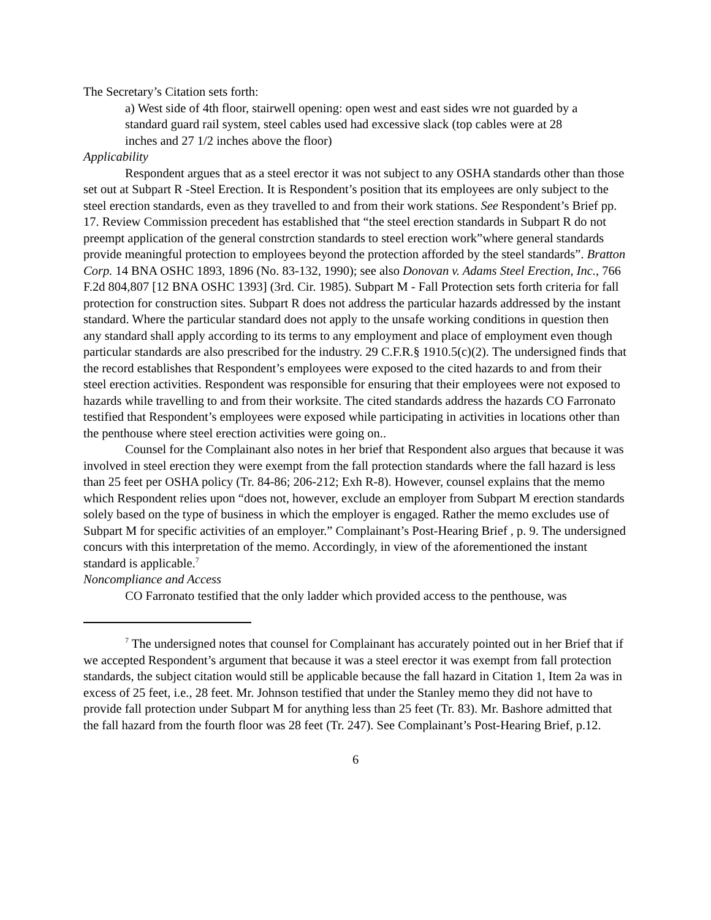The Secretary’s Citation sets forth:
a) West side of 4th floor, stairwell opening: open west and east sides wre not guarded by a standard guard rail system, steel cables used had excessive slack (top cables were at 28 inches and 27 1/2 inches above the floor)
Applicability
Respondent argues that as a steel erector it was not subject to any OSHA standards other than those set out at Subpart R -Steel Erection. It is Respondent’s position that its employees are only subject to the steel erection standards, even as they travelled to and from their work stations. See Respondent’s Brief pp. 17. Review Commission precedent has established that “the steel erection standards in Subpart R do not preempt application of the general constrction standards to steel erection work”where general standards provide meaningful protection to employees beyond the protection afforded by the steel standards”. Bratton Corp. 14 BNA OSHC 1893, 1896 (No. 83-132, 1990); see also Donovan v. Adams Steel Erection, Inc., 766 F.2d 804,807 [12 BNA OSHC 1393] (3rd. Cir. 1985). Subpart M - Fall Protection sets forth criteria for fall protection for construction sites. Subpart R does not address the particular hazards addressed by the instant standard. Where the particular standard does not apply to the unsafe working conditions in question then any standard shall apply according to its terms to any employment and place of employment even though particular standards are also prescribed for the industry. 29 C.F.R.§ 1910.5(c)(2). The undersigned finds that the record establishes that Respondent’s employees were exposed to the cited hazards to and from their steel erection activities. Respondent was responsible for ensuring that their employees were not exposed to hazards while travelling to and from their worksite. The cited standards address the hazards CO Farronato testified that Respondent’s employees were exposed while participating in activities in locations other than the penthouse where steel erection activities were going on..
Counsel for the Complainant also notes in her brief that Respondent also argues that because it was involved in steel erection they were exempt from the fall protection standards where the fall hazard is less than 25 feet per OSHA policy (Tr. 84-86; 206-212; Exh R-8). However, counsel explains that the memo which Respondent relies upon “does not, however, exclude an employer from Subpart M erection standards solely based on the type of business in which the employer is engaged. Rather the memo excludes use of Subpart M for specific activities of an employer.” Complainant’s Post-Hearing Brief , p. 9. The undersigned concurs with this interpretation of the memo. Accordingly, in view of the aforementioned the instant standard is applicable.<sup>7</sup>
Noncompliance and Access
CO Farronato testified that the only ladder which provided access to the penthouse, was
<sup>7</sup> The undersigned notes that counsel for Complainant has accurately pointed out in her Brief that if we accepted Respondent’s argument that because it was a steel erector it was exempt from fall protection standards, the subject citation would still be applicable because the fall hazard in Citation 1, Item 2a was in excess of 25 feet, i.e., 28 feet. Mr. Johnson testified that under the Stanley memo they did not have to provide fall protection under Subpart M for anything less than 25 feet (Tr. 83). Mr. Bashore admitted that the fall hazard from the fourth floor was 28 feet (Tr. 247). See Complainant’s Post-Hearing Brief, p.12.
6